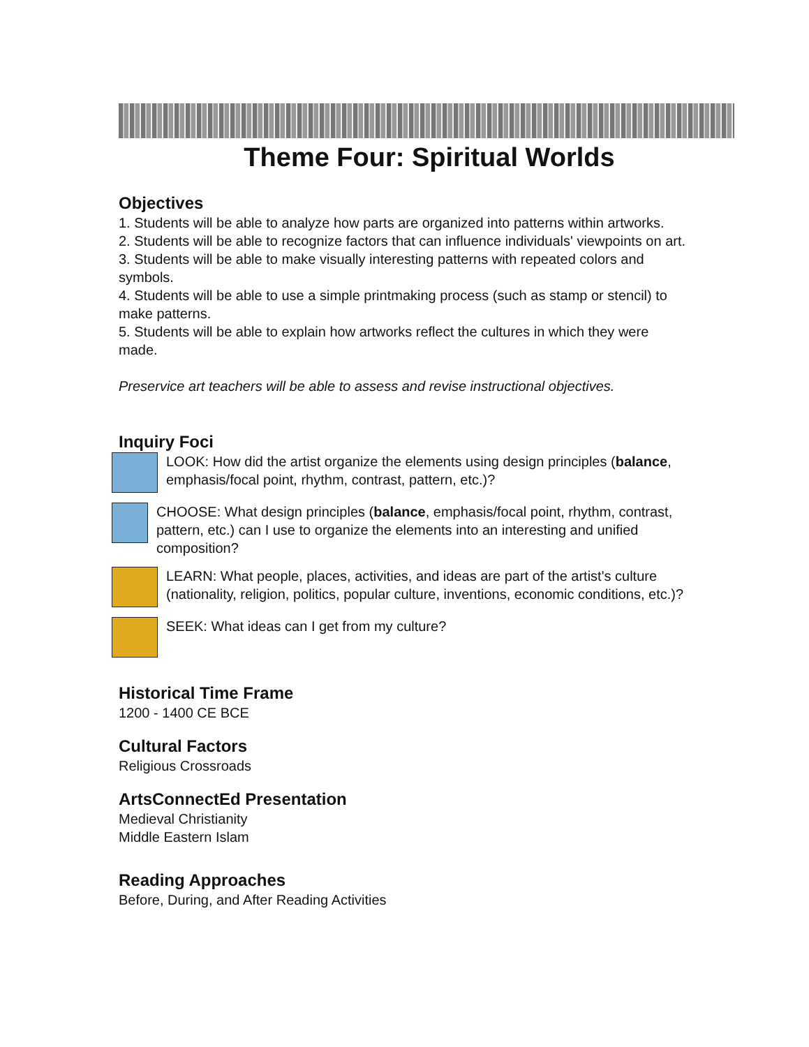Theme Four: Spiritual Worlds
Objectives
1. Students will be able to analyze how parts are organized into patterns within artworks.
2. Students will be able to recognize factors that can influence individuals' viewpoints on art.
3. Students will be able to make visually interesting patterns with repeated colors and symbols.
4. Students will be able to use a simple printmaking process (such as stamp or stencil) to make patterns.
5. Students will be able to explain how artworks reflect the cultures in which they were made.
Preservice art teachers will be able to assess and revise instructional objectives.
Inquiry Foci
LOOK: How did the artist organize the elements using design principles (balance, emphasis/focal point, rhythm, contrast, pattern, etc.)?
CHOOSE: What design principles (balance, emphasis/focal point, rhythm, contrast, pattern, etc.) can I use to organize the elements into an interesting and unified composition?
LEARN: What people, places, activities, and ideas are part of the artist's culture (nationality, religion, politics, popular culture, inventions, economic conditions, etc.)?
SEEK: What ideas can I get from my culture?
Historical Time Frame
1200 - 1400 CE BCE
Cultural Factors
Religious Crossroads
ArtsConnectEd Presentation
Medieval Christianity
Middle Eastern Islam
Reading Approaches
Before, During, and After Reading Activities